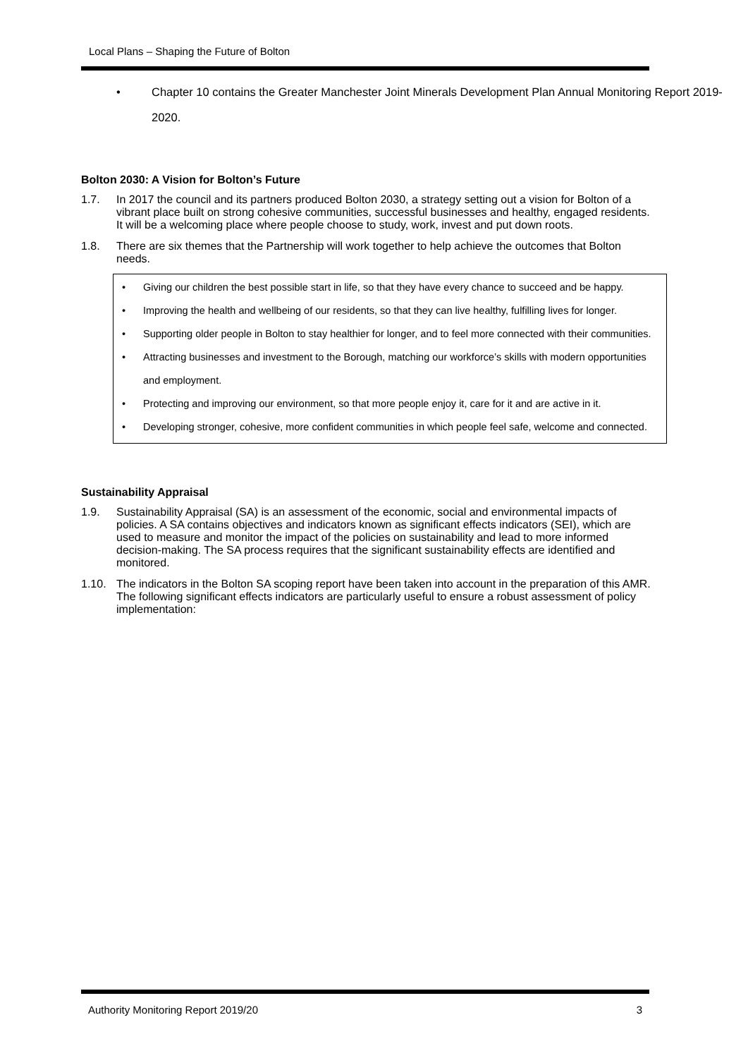Local Plans – Shaping the Future of Bolton
• Chapter 10 contains the Greater Manchester Joint Minerals Development Plan Annual Monitoring Report 2019-2020.
Bolton 2030: A Vision for Bolton’s Future
1.7. In 2017 the council and its partners produced Bolton 2030, a strategy setting out a vision for Bolton of a vibrant place built on strong cohesive communities, successful businesses and healthy, engaged residents. It will be a welcoming place where people choose to study, work, invest and put down roots.
1.8. There are six themes that the Partnership will work together to help achieve the outcomes that Bolton needs.
• Giving our children the best possible start in life, so that they have every chance to succeed and be happy.
• Improving the health and wellbeing of our residents, so that they can live healthy, fulfilling lives for longer.
• Supporting older people in Bolton to stay healthier for longer, and to feel more connected with their communities.
• Attracting businesses and investment to the Borough, matching our workforce’s skills with modern opportunities and employment.
• Protecting and improving our environment, so that more people enjoy it, care for it and are active in it.
• Developing stronger, cohesive, more confident communities in which people feel safe, welcome and connected.
Sustainability Appraisal
1.9. Sustainability Appraisal (SA) is an assessment of the economic, social and environmental impacts of policies. A SA contains objectives and indicators known as significant effects indicators (SEI), which are used to measure and monitor the impact of the policies on sustainability and lead to more informed decision-making. The SA process requires that the significant sustainability effects are identified and monitored.
1.10. The indicators in the Bolton SA scoping report have been taken into account in the preparation of this AMR. The following significant effects indicators are particularly useful to ensure a robust assessment of policy implementation:
Authority Monitoring Report 2019/20 3